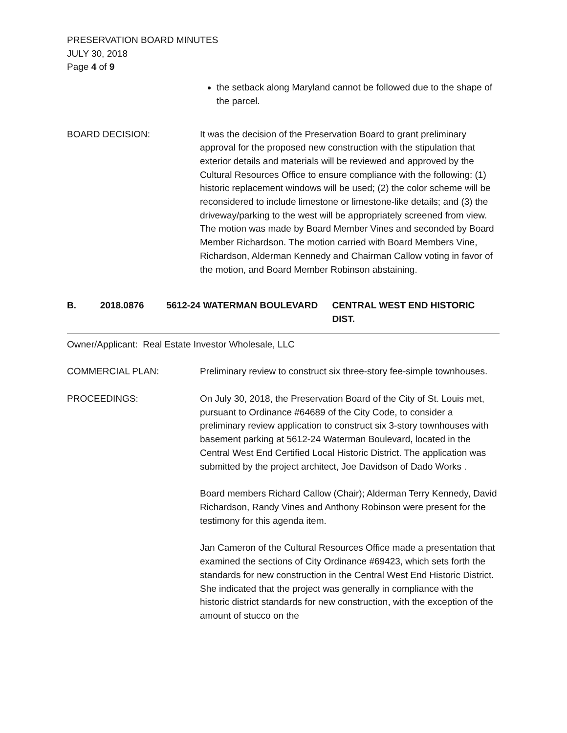PRESERVATION BOARD MINUTES
JULY 30, 2018
Page 4 of 9
the setback along Maryland cannot be followed due to the shape of the parcel.
BOARD DECISION: It was the decision of the Preservation Board to grant preliminary approval for the proposed new construction with the stipulation that exterior details and materials will be reviewed and approved by the Cultural Resources Office to ensure compliance with the following: (1) historic replacement windows will be used; (2) the color scheme will be reconsidered to include limestone or limestone-like details; and (3) the driveway/parking to the west will be appropriately screened from view. The motion was made by Board Member Vines and seconded by Board Member Richardson. The motion carried with Board Members Vine, Richardson, Alderman Kennedy and Chairman Callow voting in favor of the motion, and Board Member Robinson abstaining.
B. 2018.0876 5612-24 WATERMAN BOULEVARD CENTRAL WEST END HISTORIC DIST.
Owner/Applicant: Real Estate Investor Wholesale, LLC
COMMERCIAL PLAN: Preliminary review to construct six three-story fee-simple townhouses.
PROCEEDINGS: On July 30, 2018, the Preservation Board of the City of St. Louis met, pursuant to Ordinance #64689 of the City Code, to consider a preliminary review application to construct six 3-story townhouses with basement parking at 5612-24 Waterman Boulevard, located in the Central West End Certified Local Historic District. The application was submitted by the project architect, Joe Davidson of Dado Works .
Board members Richard Callow (Chair); Alderman Terry Kennedy, David Richardson, Randy Vines and Anthony Robinson were present for the testimony for this agenda item.
Jan Cameron of the Cultural Resources Office made a presentation that examined the sections of City Ordinance #69423, which sets forth the standards for new construction in the Central West End Historic District. She indicated that the project was generally in compliance with the historic district standards for new construction, with the exception of the amount of stucco on the